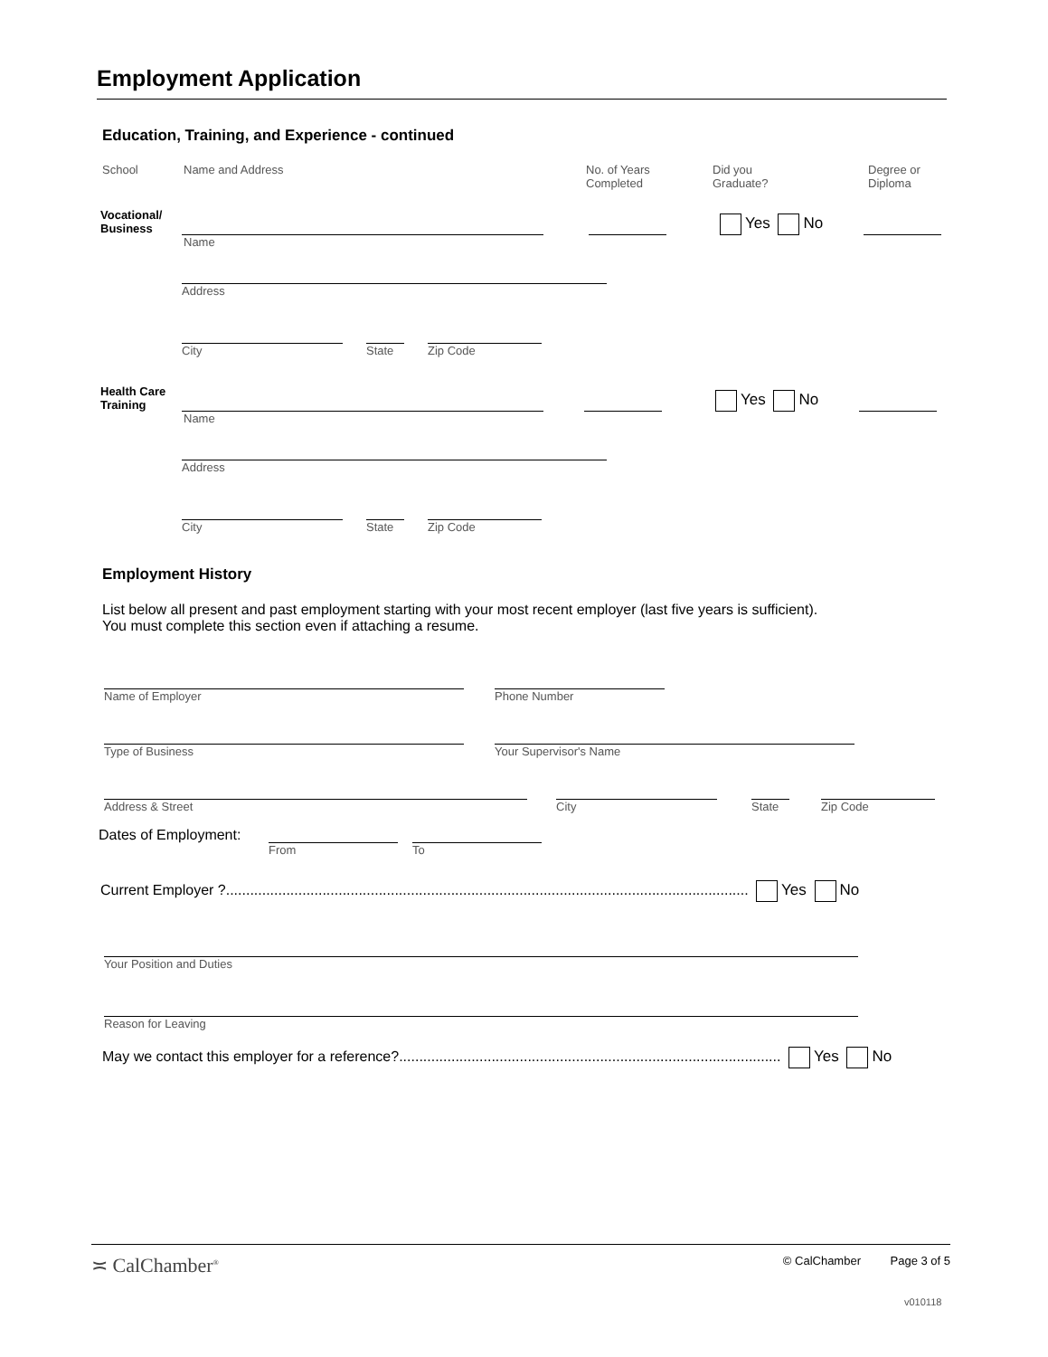Employment Application
Education, Training, and Experience - continued
School Name and Address No. of Years
Completed
Did you
Graduate?
Degree or
Diploma
Vocational/
Business
Yes No
Name
Address
City State Zip Code
Health Care
Training
Yes No
Name
Address
City State Zip Code
Employment History
List below all present and past employment starting with your most recent employer (last five years is sufficient).
You must complete this section even if attaching a resume.
Name of Employer Phone Number
Type of Business Your Supervisor's Name
Address & Street City State Zip Code
Dates of Employment:
From To
Current Employer ?.................................................................................................................................. Yes No
Your Position and Duties
Reason for Leaving
May we contact this employer for a reference?............................................................................................... Yes No
≍ CalChamber<sup>®</sup> © CalChamber Page 3 of 5
v010118